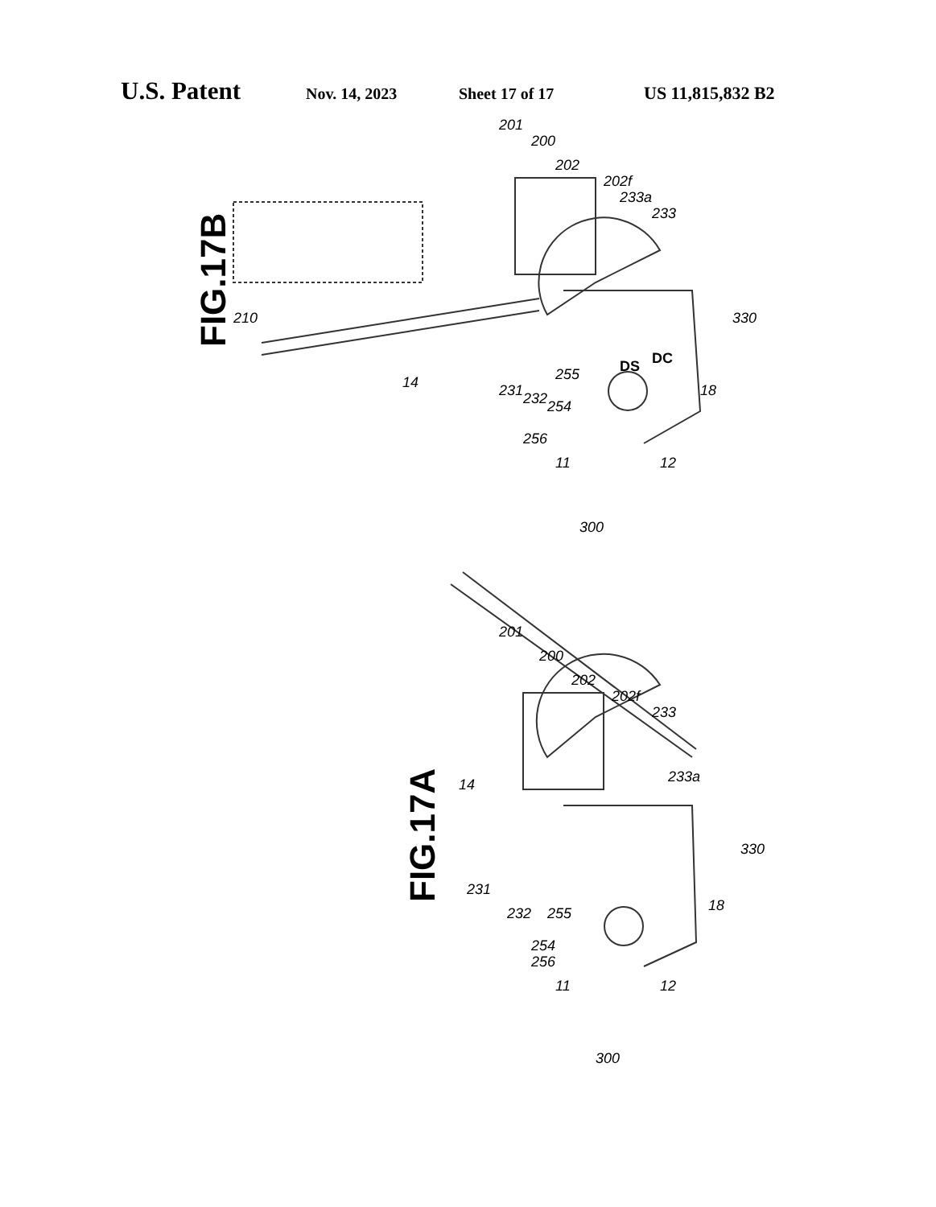U.S. Patent Nov. 14, 2023 Sheet 17 of 17 US 11,815,832 B2
FIG.17B
FIG.17A
201
200
202
202f
233a
233
210
14
231
232
255
254
256
11
12
300
18
330
DS
DC
201
200
202
202f
233
233a
14
231
232
255
254
256
11
12
300
18
330